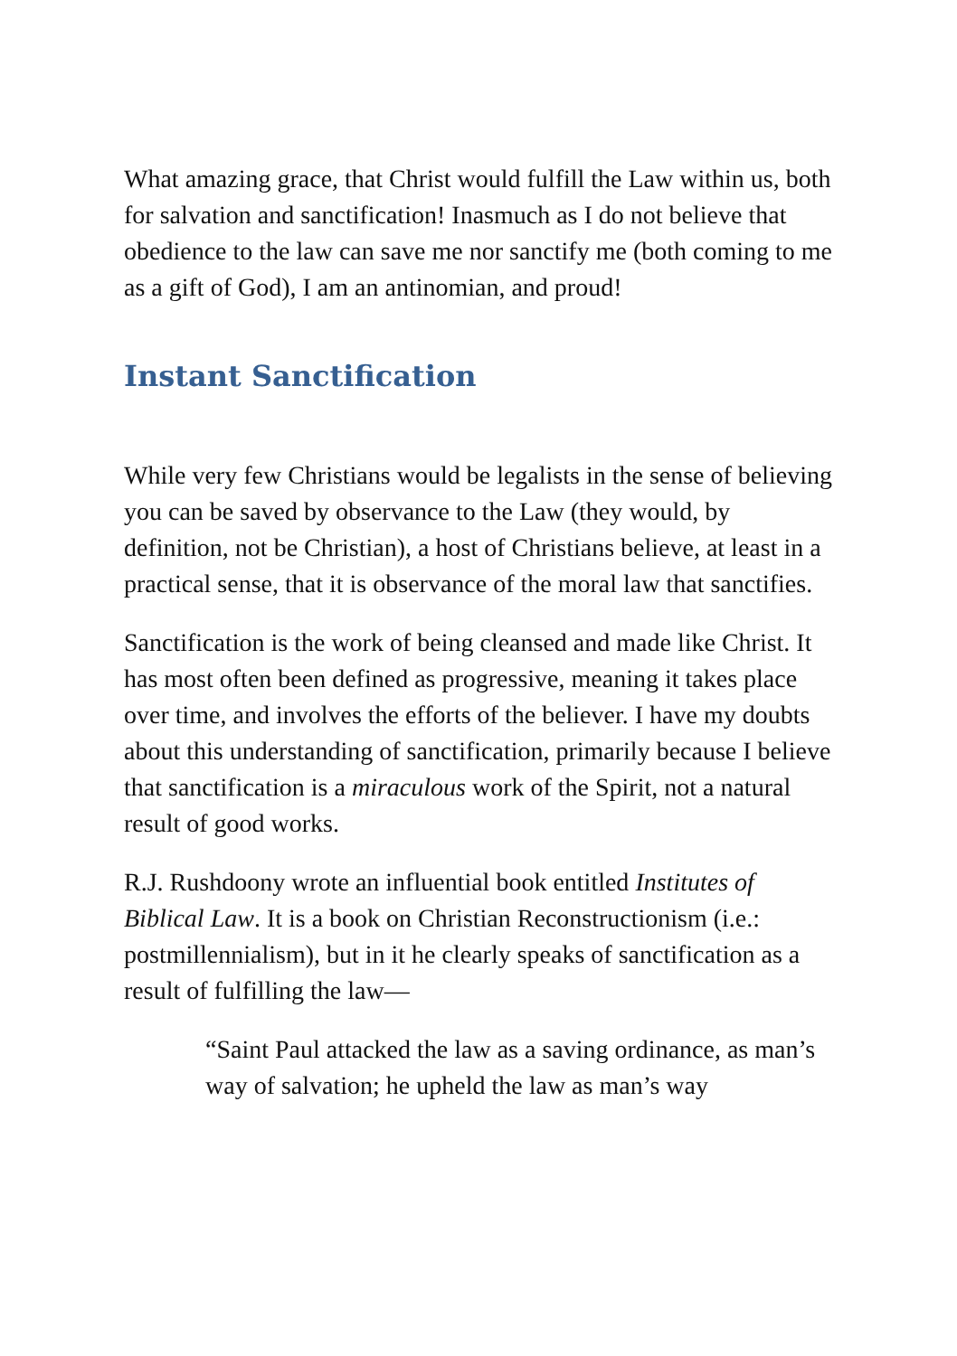What amazing grace, that Christ would fulfill the Law within us, both for salvation and sanctification! Inasmuch as I do not believe that obedience to the law can save me nor sanctify me (both coming to me as a gift of God), I am an antinomian, and proud!
Instant Sanctification
While very few Christians would be legalists in the sense of believing you can be saved by observance to the Law (they would, by definition, not be Christian), a host of Christians believe, at least in a practical sense, that it is observance of the moral law that sanctifies.
Sanctification is the work of being cleansed and made like Christ. It has most often been defined as progressive, meaning it takes place over time, and involves the efforts of the believer. I have my doubts about this understanding of sanctification, primarily because I believe that sanctification is a miraculous work of the Spirit, not a natural result of good works.
R.J. Rushdoony wrote an influential book entitled Institutes of Biblical Law. It is a book on Christian Reconstructionism (i.e.: postmillennialism), but in it he clearly speaks of sanctification as a result of fulfilling the law—
“Saint Paul attacked the law as a saving ordinance, as man’s way of salvation; he upheld the law as man’s way